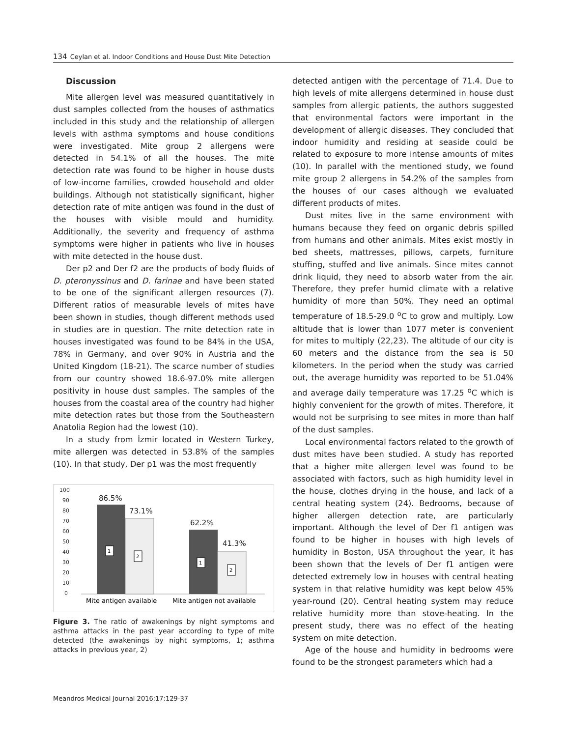134 Ceylan et al. Indoor Conditions and House Dust Mite Detection
Discussion
Mite allergen level was measured quantitatively in dust samples collected from the houses of asthmatics included in this study and the relationship of allergen levels with asthma symptoms and house conditions were investigated. Mite group 2 allergens were detected in 54.1% of all the houses. The mite detection rate was found to be higher in house dusts of low-income families, crowded household and older buildings. Although not statistically significant, higher detection rate of mite antigen was found in the dust of the houses with visible mould and humidity. Additionally, the severity and frequency of asthma symptoms were higher in patients who live in houses with mite detected in the house dust.
Der p2 and Der f2 are the products of body fluids of D. pteronyssinus and D. farinae and have been stated to be one of the significant allergen resources (7). Different ratios of measurable levels of mites have been shown in studies, though different methods used in studies are in question. The mite detection rate in houses investigated was found to be 84% in the USA, 78% in Germany, and over 90% in Austria and the United Kingdom (18-21). The scarce number of studies from our country showed 18.6-97.0% mite allergen positivity in house dust samples. The samples of the houses from the coastal area of the country had higher mite detection rates but those from the Southeastern Anatolia Region had the lowest (10).
In a study from İzmir located in Western Turkey, mite allergen was detected in 53.8% of the samples (10). In that study, Der p1 was the most frequently
100
90
80
70
60
50
40
30
20
10
0
86.5%
73.1%
62.2%
41.3%
1
2
1
2
Mite antigen available
Mite antigen not available
Figure 3. The ratio of awakenings by night symptoms and asthma attacks in the past year according to type of mite detected (the awakenings by night symptoms, 1; asthma attacks in previous year, 2)
detected antigen with the percentage of 71.4. Due to high levels of mite allergens determined in house dust samples from allergic patients, the authors suggested that environmental factors were important in the development of allergic diseases. They concluded that indoor humidity and residing at seaside could be related to exposure to more intense amounts of mites (10). In parallel with the mentioned study, we found mite group 2 allergens in 54.2% of the samples from the houses of our cases although we evaluated different products of mites.
Dust mites live in the same environment with humans because they feed on organic debris spilled from humans and other animals. Mites exist mostly in bed sheets, mattresses, pillows, carpets, furniture stuffing, stuffed and live animals. Since mites cannot drink liquid, they need to absorb water from the air. Therefore, they prefer humid climate with a relative humidity of more than 50%. They need an optimal temperature of 18.5-29.0 <sup>o</sup>C to grow and multiply. Low altitude that is lower than 1077 meter is convenient for mites to multiply (22,23). The altitude of our city is 60 meters and the distance from the sea is 50 kilometers. In the period when the study was carried out, the average humidity was reported to be 51.04% and average daily temperature was 17.25 <sup>o</sup>C which is highly convenient for the growth of mites. Therefore, it would not be surprising to see mites in more than half of the dust samples.
Local environmental factors related to the growth of dust mites have been studied. A study has reported that a higher mite allergen level was found to be associated with factors, such as high humidity level in the house, clothes drying in the house, and lack of a central heating system (24). Bedrooms, because of higher allergen detection rate, are particularly important. Although the level of Der f1 antigen was found to be higher in houses with high levels of humidity in Boston, USA throughout the year, it has been shown that the levels of Der f1 antigen were detected extremely low in houses with central heating system in that relative humidity was kept below 45% year-round (20). Central heating system may reduce relative humidity more than stove-heating. In the present study, there was no effect of the heating system on mite detection.
Age of the house and humidity in bedrooms were found to be the strongest parameters which had a
Meandros Medical Journal 2016;17:129-37